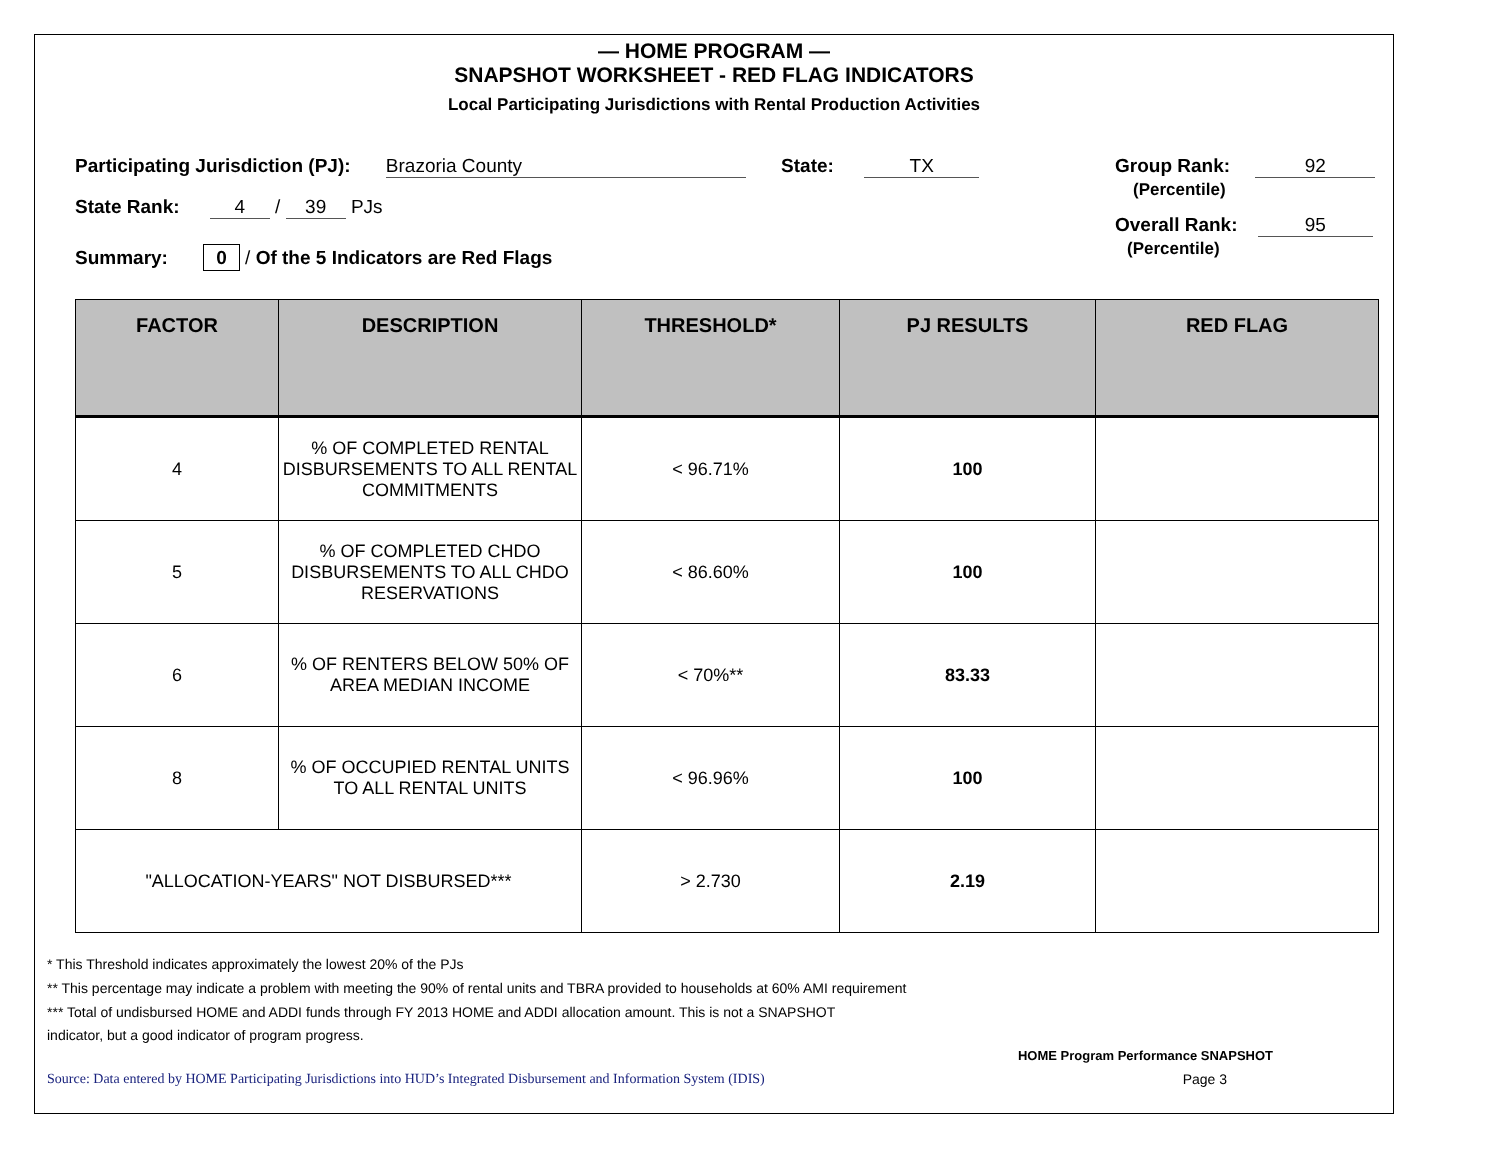— HOME PROGRAM —
SNAPSHOT WORKSHEET - RED FLAG INDICATORS
Local Participating Jurisdictions with Rental Production Activities
Participating Jurisdiction (PJ): Brazoria County State: TX
State Rank: 4 / 39 PJs
Summary: 0 / Of the 5 Indicators are Red Flags
Group Rank: 92
(Percentile)
Overall Rank: 95
(Percentile)
| FACTOR | DESCRIPTION | THRESHOLD* | PJ RESULTS | RED FLAG |
| --- | --- | --- | --- | --- |
| 4 | % OF COMPLETED RENTAL DISBURSEMENTS TO ALL RENTAL COMMITMENTS | < 96.71% | 100 | |
| 5 | % OF COMPLETED CHDO DISBURSEMENTS TO ALL CHDO RESERVATIONS | < 86.60% | 100 | |
| 6 | % OF RENTERS BELOW 50% OF AREA MEDIAN INCOME | < 70%** | 83.33 | |
| 8 | % OF OCCUPIED RENTAL UNITS TO ALL RENTAL UNITS | < 96.96% | 100 | |
| "ALLOCATION-YEARS" NOT DISBURSED*** | | > 2.730 | 2.19 | |
* This Threshold indicates approximately the lowest 20% of the PJs
** This percentage may indicate a problem with meeting the 90% of rental units and TBRA provided to households at 60% AMI requirement
*** Total of undisbursed HOME and ADDI funds through FY 2013 HOME and ADDI allocation amount. This is not a SNAPSHOT
indicator, but a good indicator of program progress.
HOME Program Performance SNAPSHOT
Source: Data entered by HOME Participating Jurisdictions into HUD’s Integrated Disbursement and Information System (IDIS) Page 3